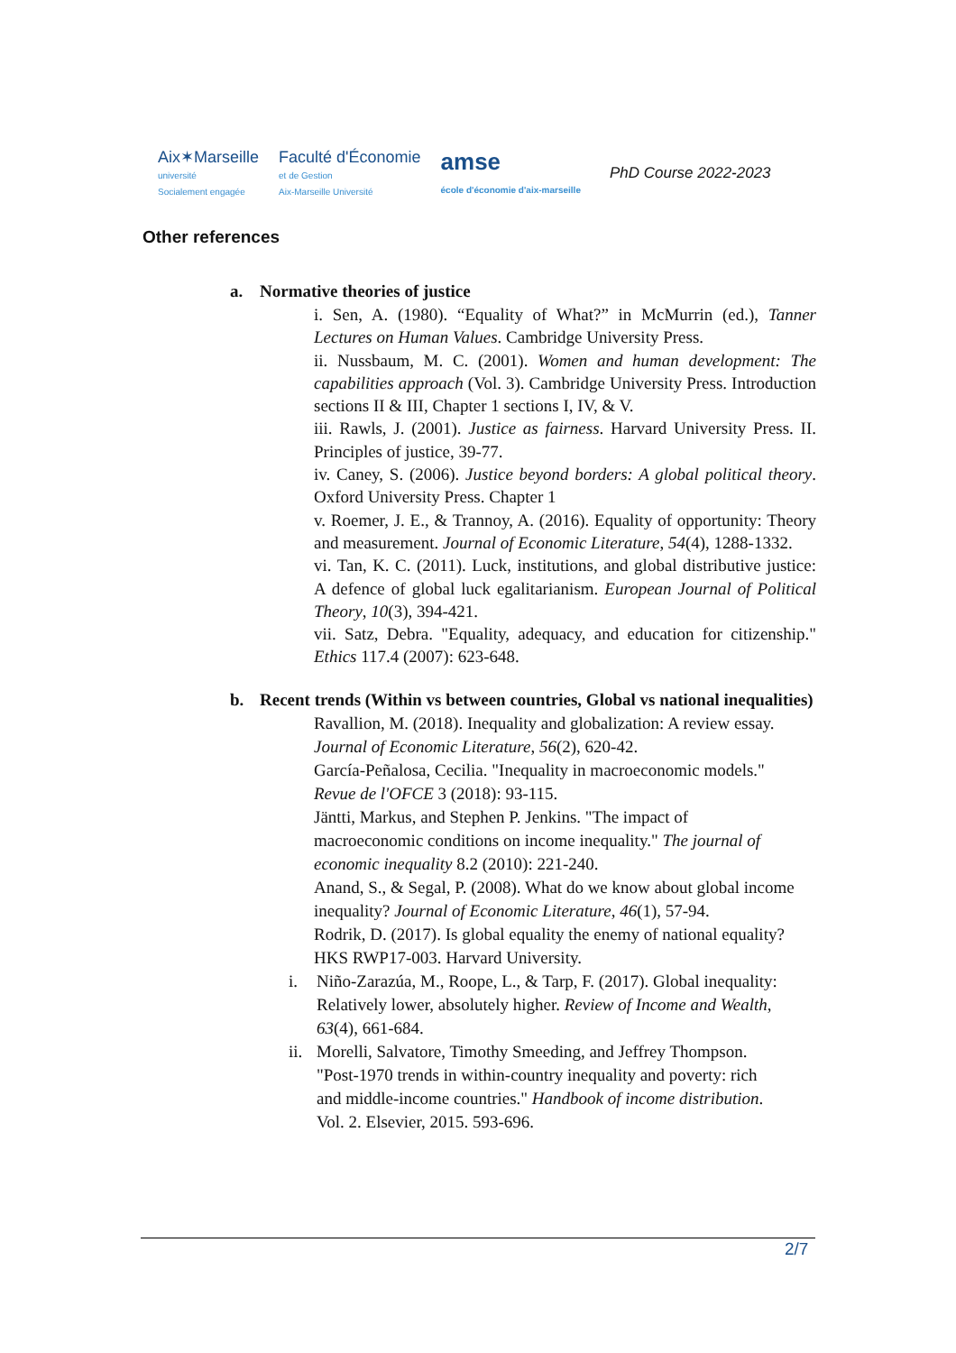Aix✶Marseille
université
Socialement engagée
Faculté d'Économie
et de Gestion
Aix-Marseille Université
amse
école d'économie d'aix-marseille
PhD Course 2022-2023
Other references
a. Normative theories of justice
i. Sen, A. (1980). “Equality of What?” in McMurrin (ed.), Tanner Lectures on Human Values. Cambridge University Press.
ii. Nussbaum, M. C. (2001). Women and human development: The capabilities approach (Vol. 3). Cambridge University Press. Introduction sections II & III, Chapter 1 sections I, IV, & V.
iii. Rawls, J. (2001). Justice as fairness. Harvard University Press. II. Principles of justice, 39-77.
iv. Caney, S. (2006). Justice beyond borders: A global political theory. Oxford University Press. Chapter 1
v. Roemer, J. E., & Trannoy, A. (2016). Equality of opportunity: Theory and measurement. Journal of Economic Literature, 54(4), 1288-1332.
vi. Tan, K. C. (2011). Luck, institutions, and global distributive justice: A defence of global luck egalitarianism. European Journal of Political Theory, 10(3), 394-421.
vii. Satz, Debra. "Equality, adequacy, and education for citizenship." Ethics 117.4 (2007): 623-648.
b. Recent trends (Within vs between countries, Global vs national inequalities)
Ravallion, M. (2018). Inequality and globalization: A review essay. Journal of Economic Literature, 56(2), 620-42.
García-Peñalosa, Cecilia. "Inequality in macroeconomic models." Revue de l'OFCE 3 (2018): 93-115.
Jäntti, Markus, and Stephen P. Jenkins. "The impact of macroeconomic conditions on income inequality." The journal of economic inequality 8.2 (2010): 221-240.
Anand, S., & Segal, P. (2008). What do we know about global income inequality? Journal of Economic Literature, 46(1), 57-94.
Rodrik, D. (2017). Is global equality the enemy of national equality? HKS RWP17-003. Harvard University.
i. Niño-Zarazúa, M., Roope, L., & Tarp, F. (2017). Global inequality: Relatively lower, absolutely higher. Review of Income and Wealth, 63(4), 661-684.
ii.
Morelli, Salvatore, Timothy Smeeding, and Jeffrey Thompson. "Post-1970 trends in within-country inequality and poverty: rich and middle-income countries." Handbook of income distribution. Vol. 2. Elsevier, 2015. 593-696.
2/7